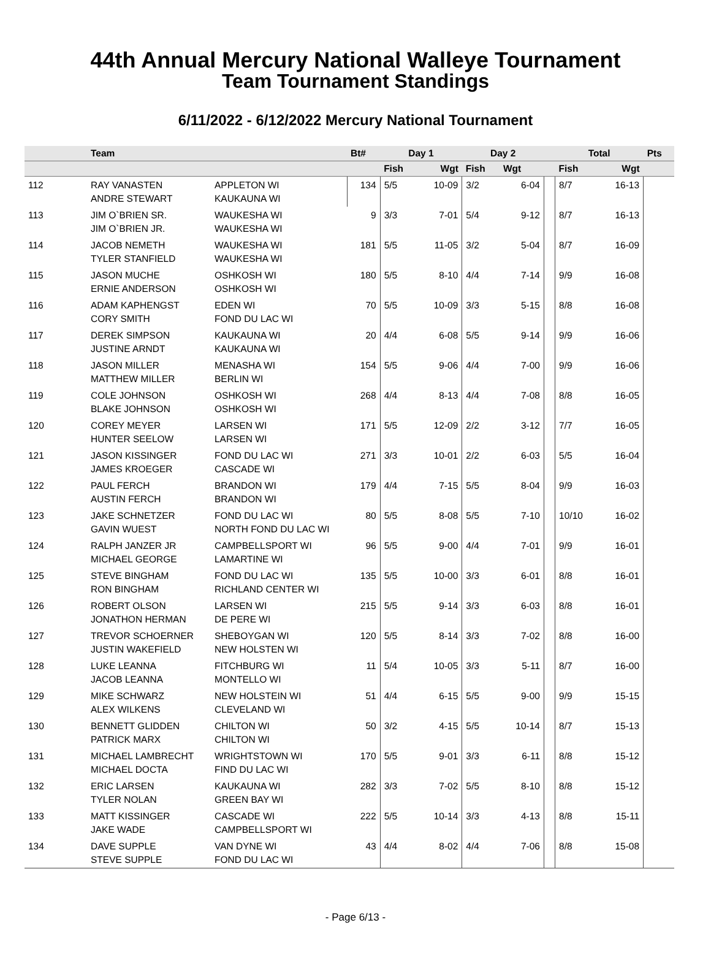44th Annual Mercury National Walleye Tournament
Team Tournament Standings
6/11/2022 - 6/12/2022 Mercury National Tournament
| | Team | | Bt# | Day 1 | | Day 2 | | | Total | | Pts |
| --- | --- | --- | --- | --- | --- | --- | --- | --- | --- | --- | --- |
| | | | | Fish | Wgt | Fish | Wgt | | Fish | Wgt | |
| 112 | RAY VANASTEN ANDRE STEWART | APPLETON WI KAUKAUNA WI | 134 | 5/5 | 10-09 | 3/2 | 6-04 | | 8/7 | 16-13 | |
| 113 | JIM O`BRIEN SR. JIM O`BRIEN JR. | WAUKESHA WI WAUKESHA WI | 9 | 3/3 | 7-01 | 5/4 | 9-12 | | 8/7 | 16-13 | |
| 114 | JACOB NEMETH TYLER STANFIELD | WAUKESHA WI WAUKESHA WI | 181 | 5/5 | 11-05 | 3/2 | 5-04 | | 8/7 | 16-09 | |
| 115 | JASON MUCHE ERNIE ANDERSON | OSHKOSH WI OSHKOSH WI | 180 | 5/5 | 8-10 | 4/4 | 7-14 | | 9/9 | 16-08 | |
| 116 | ADAM KAPHENGST CORY SMITH | EDEN WI FOND DU LAC WI | 70 | 5/5 | 10-09 | 3/3 | 5-15 | | 8/8 | 16-08 | |
| 117 | DEREK SIMPSON JUSTINE ARNDT | KAUKAUNA WI KAUKAUNA WI | 20 | 4/4 | 6-08 | 5/5 | 9-14 | | 9/9 | 16-06 | |
| 118 | JASON MILLER MATTHEW MILLER | MENASHA WI BERLIN WI | 154 | 5/5 | 9-06 | 4/4 | 7-00 | | 9/9 | 16-06 | |
| 119 | COLE JOHNSON BLAKE JOHNSON | OSHKOSH WI OSHKOSH WI | 268 | 4/4 | 8-13 | 4/4 | 7-08 | | 8/8 | 16-05 | |
| 120 | COREY MEYER HUNTER SEELOW | LARSEN WI LARSEN WI | 171 | 5/5 | 12-09 | 2/2 | 3-12 | | 7/7 | 16-05 | |
| 121 | JASON KISSINGER JAMES KROEGER | FOND DU LAC WI CASCADE WI | 271 | 3/3 | 10-01 | 2/2 | 6-03 | | 5/5 | 16-04 | |
| 122 | PAUL FERCH AUSTIN FERCH | BRANDON WI BRANDON WI | 179 | 4/4 | 7-15 | 5/5 | 8-04 | | 9/9 | 16-03 | |
| 123 | JAKE SCHNETZER GAVIN WUEST | FOND DU LAC WI NORTH FOND DU LAC WI | 80 | 5/5 | 8-08 | 5/5 | 7-10 | | 10/10 | 16-02 | |
| 124 | RALPH JANZER JR MICHAEL GEORGE | CAMPBELLSPORT WI LAMARTINE WI | 96 | 5/5 | 9-00 | 4/4 | 7-01 | | 9/9 | 16-01 | |
| 125 | STEVE BINGHAM RON BINGHAM | FOND DU LAC WI RICHLAND CENTER WI | 135 | 5/5 | 10-00 | 3/3 | 6-01 | | 8/8 | 16-01 | |
| 126 | ROBERT OLSON JONATHON HERMAN | LARSEN WI DE PERE WI | 215 | 5/5 | 9-14 | 3/3 | 6-03 | | 8/8 | 16-01 | |
| 127 | TREVOR SCHOERNER JUSTIN WAKEFIELD | SHEBOYGAN WI NEW HOLSTEN WI | 120 | 5/5 | 8-14 | 3/3 | 7-02 | | 8/8 | 16-00 | |
| 128 | LUKE LEANNA JACOB LEANNA | FITCHBURG WI MONTELLO WI | 11 | 5/4 | 10-05 | 3/3 | 5-11 | | 8/7 | 16-00 | |
| 129 | MIKE SCHWARZ ALEX WILKENS | NEW HOLSTEIN WI CLEVELAND WI | 51 | 4/4 | 6-15 | 5/5 | 9-00 | | 9/9 | 15-15 | |
| 130 | BENNETT GLIDDEN PATRICK MARX | CHILTON WI CHILTON WI | 50 | 3/2 | 4-15 | 5/5 | 10-14 | | 8/7 | 15-13 | |
| 131 | MICHAEL LAMBRECHT MICHAEL DOCTA | WRIGHTSTOWN WI FIND DU LAC WI | 170 | 5/5 | 9-01 | 3/3 | 6-11 | | 8/8 | 15-12 | |
| 132 | ERIC LARSEN TYLER NOLAN | KAUKAUNA WI GREEN BAY WI | 282 | 3/3 | 7-02 | 5/5 | 8-10 | | 8/8 | 15-12 | |
| 133 | MATT KISSINGER JAKE WADE | CASCADE WI CAMPBELLSPORT WI | 222 | 5/5 | 10-14 | 3/3 | 4-13 | | 8/8 | 15-11 | |
| 134 | DAVE SUPPLE STEVE SUPPLE | VAN DYNE WI FOND DU LAC WI | 43 | 4/4 | 8-02 | 4/4 | 7-06 | | 8/8 | 15-08 | |
- Page 6/13 -